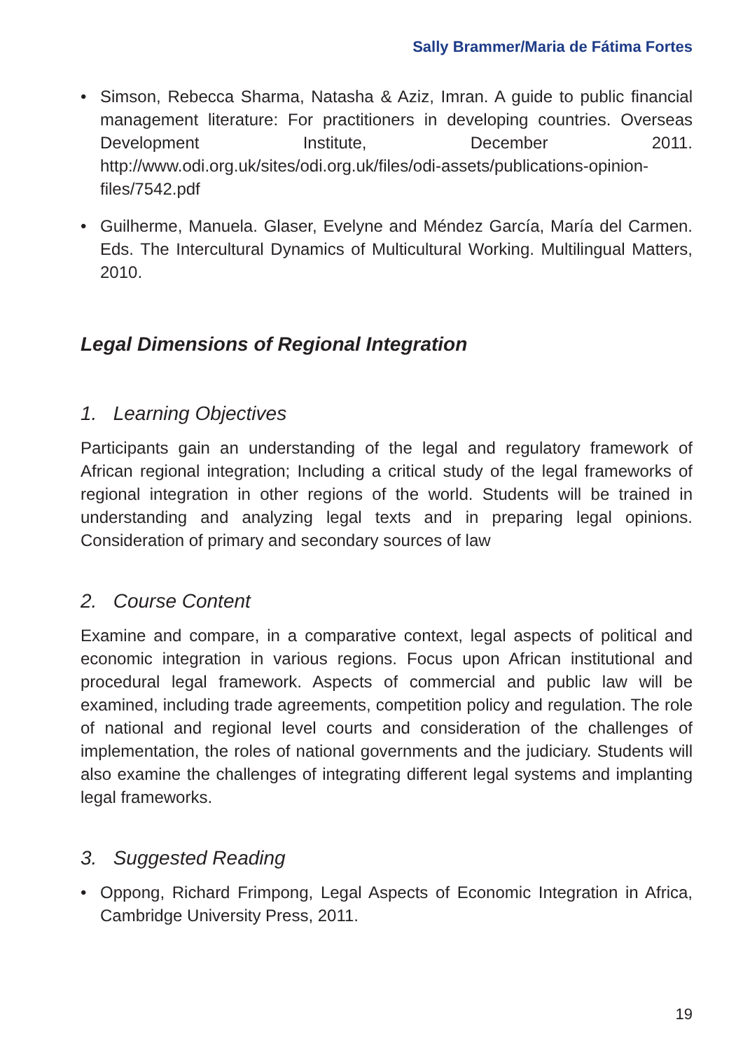Sally Brammer/Maria de Fátima Fortes
• Simson, Rebecca Sharma, Natasha & Aziz, Imran. A guide to public financial management literature: For practitioners in developing countries. Overseas Development Institute, December 2011. http://www.odi.org.uk/sites/odi.org.uk/files/odi-assets/publications-opinion-files/7542.pdf
• Guilherme, Manuela. Glaser, Evelyne and Méndez García, María del Carmen. Eds. The Intercultural Dynamics of Multicultural Working. Multilingual Matters, 2010.
Legal Dimensions of Regional Integration
1. Learning Objectives
Participants gain an understanding of the legal and regulatory framework of African regional integration; Including a critical study of the legal frameworks of regional integration in other regions of the world. Students will be trained in understanding and analyzing legal texts and in preparing legal opinions. Consideration of primary and secondary sources of law
2. Course Content
Examine and compare, in a comparative context, legal aspects of political and economic integration in various regions. Focus upon African institutional and procedural legal framework. Aspects of commercial and public law will be examined, including trade agreements, competition policy and regulation. The role of national and regional level courts and consideration of the challenges of implementation, the roles of national governments and the judiciary. Students will also examine the challenges of integrating different legal systems and implanting legal frameworks.
3. Suggested Reading
• Oppong, Richard Frimpong, Legal Aspects of Economic Integration in Africa, Cambridge University Press, 2011.
19